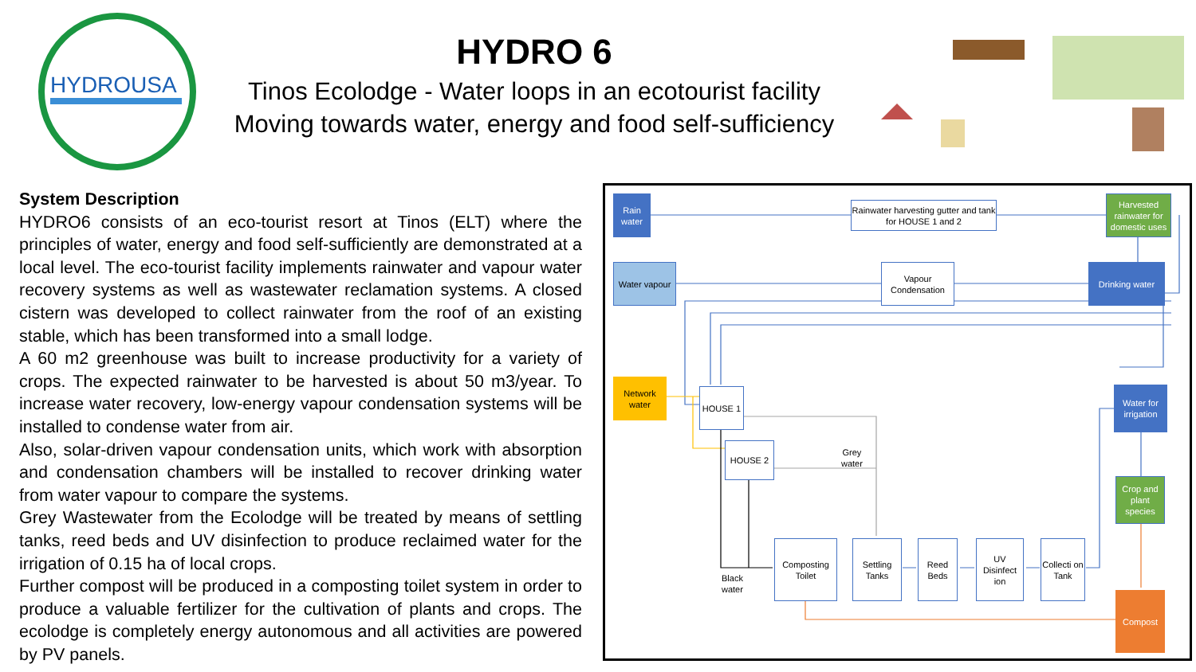HYDROUSA
HYDRO 6
Tinos Ecolodge - Water loops in an ecotourist facility
Moving towards water, energy and food self-sufficiency
System Description
HYDRO6 consists of an eco-tourist resort at Tinos (ELT) where the principles of water, energy and food self-sufficiently are demonstrated at a local level. The eco-tourist facility implements rainwater and vapour water recovery systems as well as wastewater reclamation systems. A closed cistern was developed to collect rainwater from the roof of an existing stable, which has been transformed into a small lodge.
A 60 m2 greenhouse was built to increase productivity for a variety of crops. The expected rainwater to be harvested is about 50 m3/year. To increase water recovery, low-energy vapour condensation systems will be installed to condense water from air.
Also, solar-driven vapour condensation units, which work with absorption and condensation chambers will be installed to recover drinking water from water vapour to compare the systems.
Grey Wastewater from the Ecolodge will be treated by means of settling tanks, reed beds and UV disinfection to produce reclaimed water for the irrigation of 0.15 ha of local crops.
Further compost will be produced in a composting toilet system in order to produce a valuable fertilizer for the cultivation of plants and crops. The ecolodge is completely energy autonomous and all activities are powered by PV panels.
Rain water
Rainwater harvesting gutter and tank for HOUSE 1 and 2
Harvested rainwater for domestic uses
Water vapour
Vapour Condensation
Drinking water
Network water
HOUSE 1
Water for irrigation
HOUSE 2
Grey
water
Crop and plant species
Composting Toilet
Settling Tanks
Reed Beds
UV Disinfect ion
Collecti on Tank
Black
water
Compost